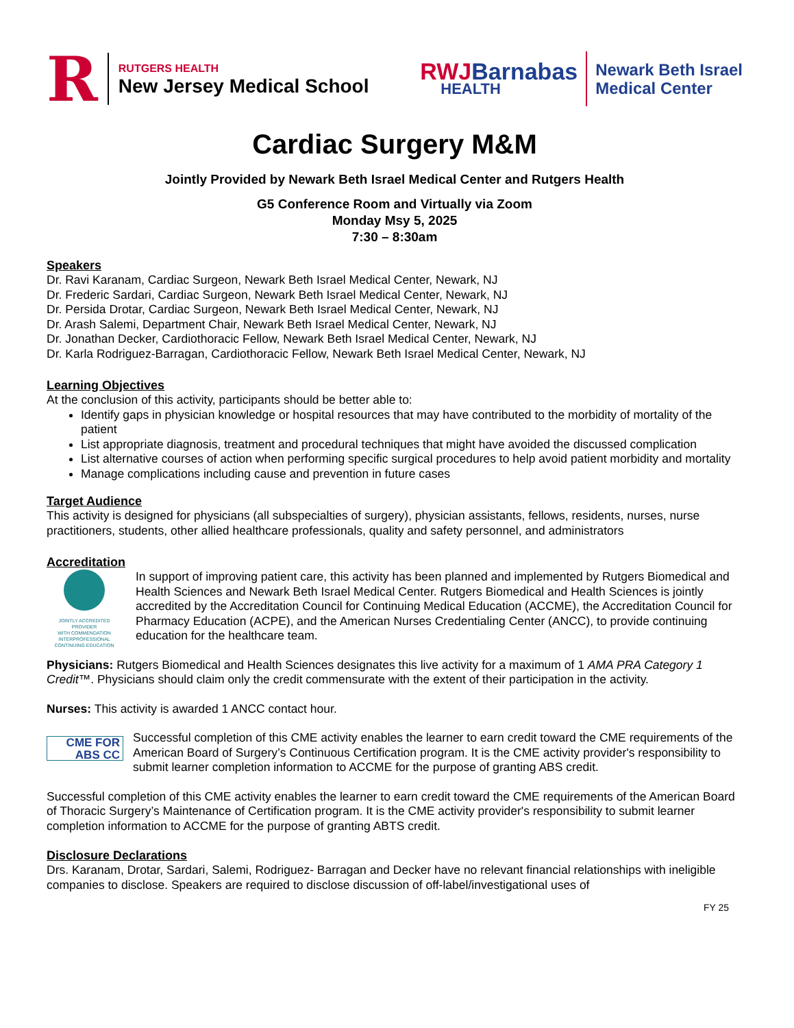R
RUTGERS HEALTH
New Jersey Medical School
RWJBarnabas
HEALTH
Newark Beth Israel
Medical Center
Cardiac Surgery M&M
Jointly Provided by Newark Beth Israel Medical Center and Rutgers Health
G5 Conference Room and Virtually via Zoom
Monday Msy 5, 2025
7:30 – 8:30am
Speakers
Dr. Ravi Karanam, Cardiac Surgeon, Newark Beth Israel Medical Center, Newark, NJ
Dr. Frederic Sardari, Cardiac Surgeon, Newark Beth Israel Medical Center, Newark, NJ
Dr. Persida Drotar, Cardiac Surgeon, Newark Beth Israel Medical Center, Newark, NJ
Dr. Arash Salemi, Department Chair, Newark Beth Israel Medical Center, Newark, NJ
Dr. Jonathan Decker, Cardiothoracic Fellow, Newark Beth Israel Medical Center, Newark, NJ
Dr. Karla Rodriguez-Barragan, Cardiothoracic Fellow, Newark Beth Israel Medical Center, Newark, NJ
Learning Objectives
At the conclusion of this activity, participants should be better able to:
Identify gaps in physician knowledge or hospital resources that may have contributed to the morbidity of mortality of the patient
List appropriate diagnosis, treatment and procedural techniques that might have avoided the discussed complication
List alternative courses of action when performing specific surgical procedures to help avoid patient morbidity and mortality
Manage complications including cause and prevention in future cases
Target Audience
This activity is designed for physicians (all subspecialties of surgery), physician assistants, fellows, residents, nurses, nurse practitioners, students, other allied healthcare professionals, quality and safety personnel, and administrators
Accreditation
JOINTLY ACCREDITED PROVIDER
WITH COMMENDATION
INTERPROFESSIONAL CONTINUING EDUCATION
In support of improving patient care, this activity has been planned and implemented by Rutgers Biomedical and Health Sciences and Newark Beth Israel Medical Center. Rutgers Biomedical and Health Sciences is jointly accredited by the Accreditation Council for Continuing Medical Education (ACCME), the Accreditation Council for Pharmacy Education (ACPE), and the American Nurses Credentialing Center (ANCC), to provide continuing education for the healthcare team.
Physicians: Rutgers Biomedical and Health Sciences designates this live activity for a maximum of 1 AMA PRA Category 1 Credit™. Physicians should claim only the credit commensurate with the extent of their participation in the activity.
Nurses: This activity is awarded 1 ANCC contact hour.
CME FOR
ABS CC Successful completion of this CME activity enables the learner to earn credit toward the CME requirements of the American Board of Surgery’s Continuous Certification program. It is the CME activity provider's responsibility to submit learner completion information to ACCME for the purpose of granting ABS credit.
Successful completion of this CME activity enables the learner to earn credit toward the CME requirements of the American Board of Thoracic Surgery’s Maintenance of Certification program. It is the CME activity provider's responsibility to submit learner completion information to ACCME for the purpose of granting ABTS credit.
Disclosure Declarations
Drs. Karanam, Drotar, Sardari, Salemi, Rodriguez- Barragan and Decker have no relevant financial relationships with ineligible companies to disclose. Speakers are required to disclose discussion of off-label/investigational uses of
FY 25